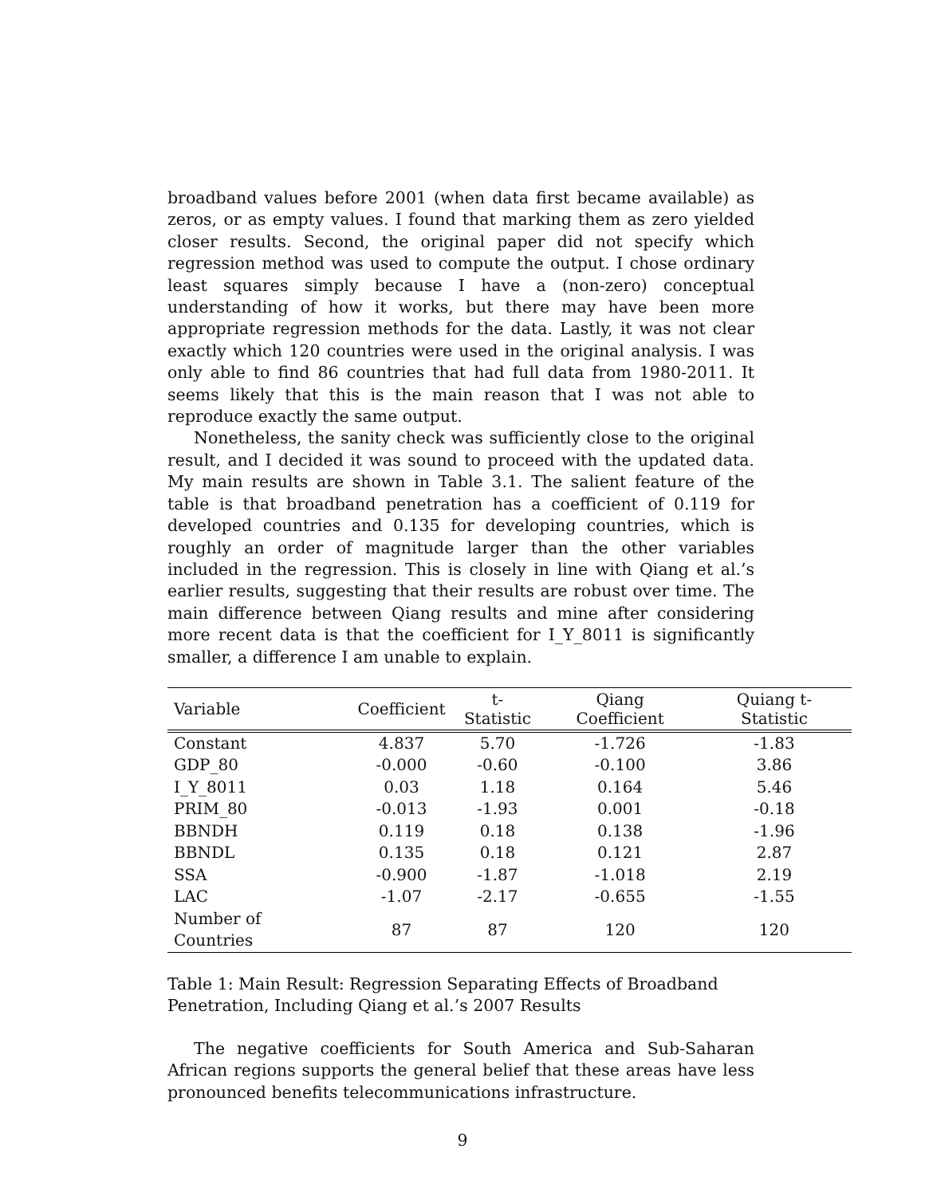broadband values before 2001 (when data first became available) as zeros, or as empty values. I found that marking them as zero yielded closer results. Second, the original paper did not specify which regression method was used to compute the output. I chose ordinary least squares simply because I have a (non-zero) conceptual understanding of how it works, but there may have been more appropriate regression methods for the data. Lastly, it was not clear exactly which 120 countries were used in the original analysis. I was only able to find 86 countries that had full data from 1980-2011. It seems likely that this is the main reason that I was not able to reproduce exactly the same output.
Nonetheless, the sanity check was sufficiently close to the original result, and I decided it was sound to proceed with the updated data. My main results are shown in Table 3.1. The salient feature of the table is that broadband penetration has a coefficient of 0.119 for developed countries and 0.135 for developing countries, which is roughly an order of magnitude larger than the other variables included in the regression. This is closely in line with Qiang et al.’s earlier results, suggesting that their results are robust over time. The main difference between Qiang results and mine after considering more recent data is that the coefficient for I_Y_8011 is significantly smaller, a difference I am unable to explain.
| Variable | Coefficient | t-Statistic | Qiang Coefficient | Quiang t-Statistic |
| --- | --- | --- | --- | --- |
| Constant | 4.837 | 5.70 | -1.726 | -1.83 |
| GDP_80 | -0.000 | -0.60 | -0.100 | 3.86 |
| I_Y_8011 | 0.03 | 1.18 | 0.164 | 5.46 |
| PRIM_80 | -0.013 | -1.93 | 0.001 | -0.18 |
| BBNDH | 0.119 | 0.18 | 0.138 | -1.96 |
| BBNDL | 0.135 | 0.18 | 0.121 | 2.87 |
| SSA | -0.900 | -1.87 | -1.018 | 2.19 |
| LAC | -1.07 | -2.17 | -0.655 | -1.55 |
| Number of Countries | 87 | 87 | 120 | 120 |
Table 1: Main Result: Regression Separating Effects of Broadband Penetration, Including Qiang et al.’s 2007 Results
The negative coefficients for South America and Sub-Saharan African regions supports the general belief that these areas have less pronounced benefits telecommunications infrastructure.
9